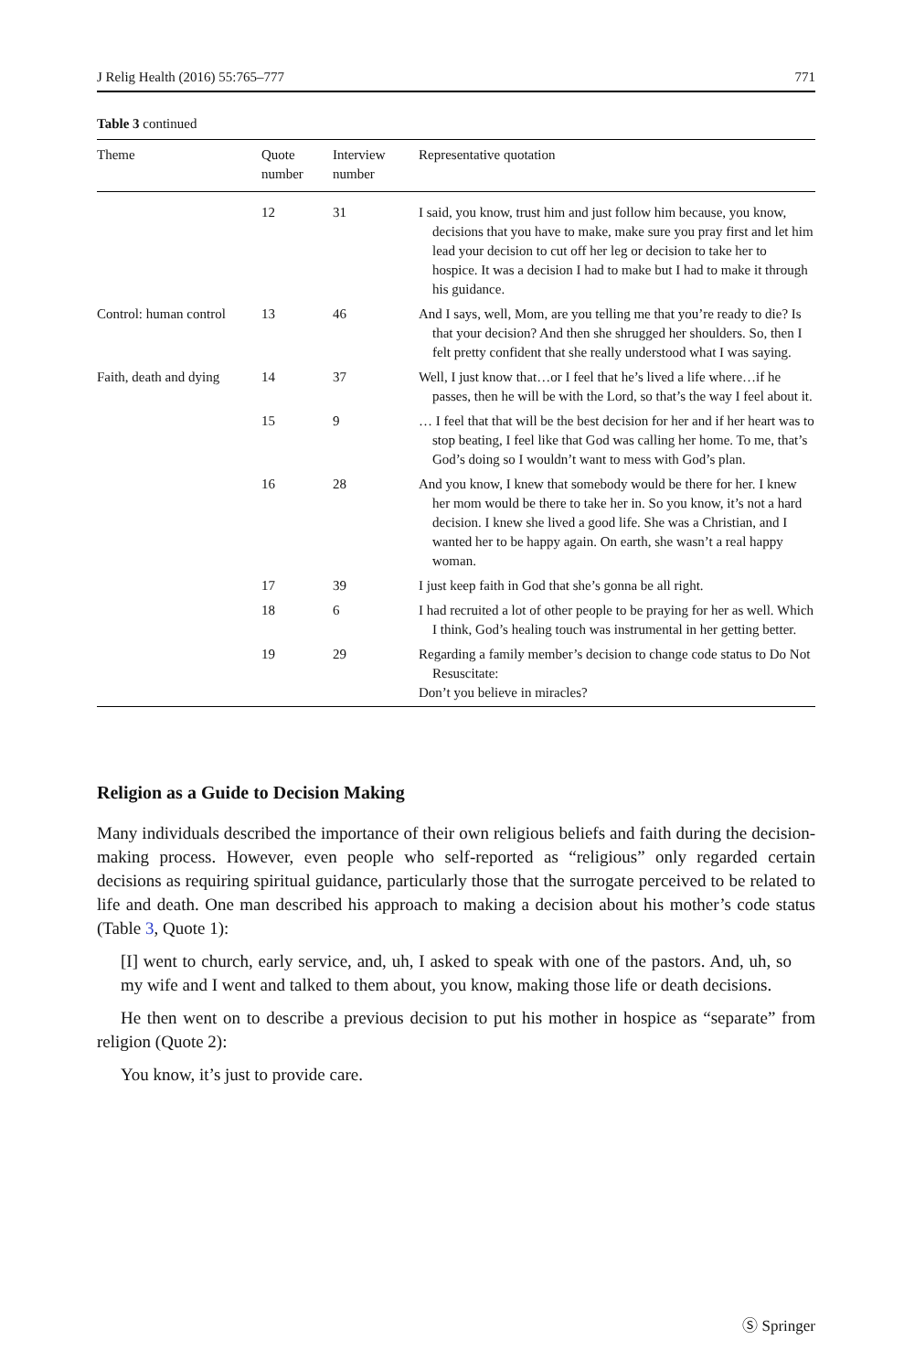J Relig Health (2016) 55:765–777 771
Table 3 continued
| Theme | Quote number | Interview number | Representative quotation |
| --- | --- | --- | --- |
| | 12 | 31 | I said, you know, trust him and just follow him because, you know, decisions that you have to make, make sure you pray first and let him lead your decision to cut off her leg or decision to take her to hospice. It was a decision I had to make but I had to make it through his guidance. |
| Control: human control | 13 | 46 | And I says, well, Mom, are you telling me that you’re ready to die? Is that your decision? And then she shrugged her shoulders. So, then I felt pretty confident that she really understood what I was saying. |
| Faith, death and dying | 14 | 37 | Well, I just know that…or I feel that he’s lived a life where…if he passes, then he will be with the Lord, so that’s the way I feel about it. |
| | 15 | 9 | … I feel that that will be the best decision for her and if her heart was to stop beating, I feel like that God was calling her home. To me, that’s God’s doing so I wouldn’t want to mess with God’s plan. |
| | 16 | 28 | And you know, I knew that somebody would be there for her. I knew her mom would be there to take her in. So you know, it’s not a hard decision. I knew she lived a good life. She was a Christian, and I wanted her to be happy again. On earth, she wasn’t a real happy woman. |
| | 17 | 39 | I just keep faith in God that she’s gonna be all right. |
| | 18 | 6 | I had recruited a lot of other people to be praying for her as well. Which I think, God’s healing touch was instrumental in her getting better. |
| | 19 | 29 | Regarding a family member’s decision to change code status to Do Not Resuscitate: Don’t you believe in miracles? |
Religion as a Guide to Decision Making
Many individuals described the importance of their own religious beliefs and faith during the decision-making process. However, even people who self-reported as “religious” only regarded certain decisions as requiring spiritual guidance, particularly those that the surrogate perceived to be related to life and death. One man described his approach to making a decision about his mother’s code status (Table 3, Quote 1):
[I] went to church, early service, and, uh, I asked to speak with one of the pastors. And, uh, so my wife and I went and talked to them about, you know, making those life or death decisions.
He then went on to describe a previous decision to put his mother in hospice as “separate” from religion (Quote 2):
You know, it’s just to provide care.
Ⓢ Springer